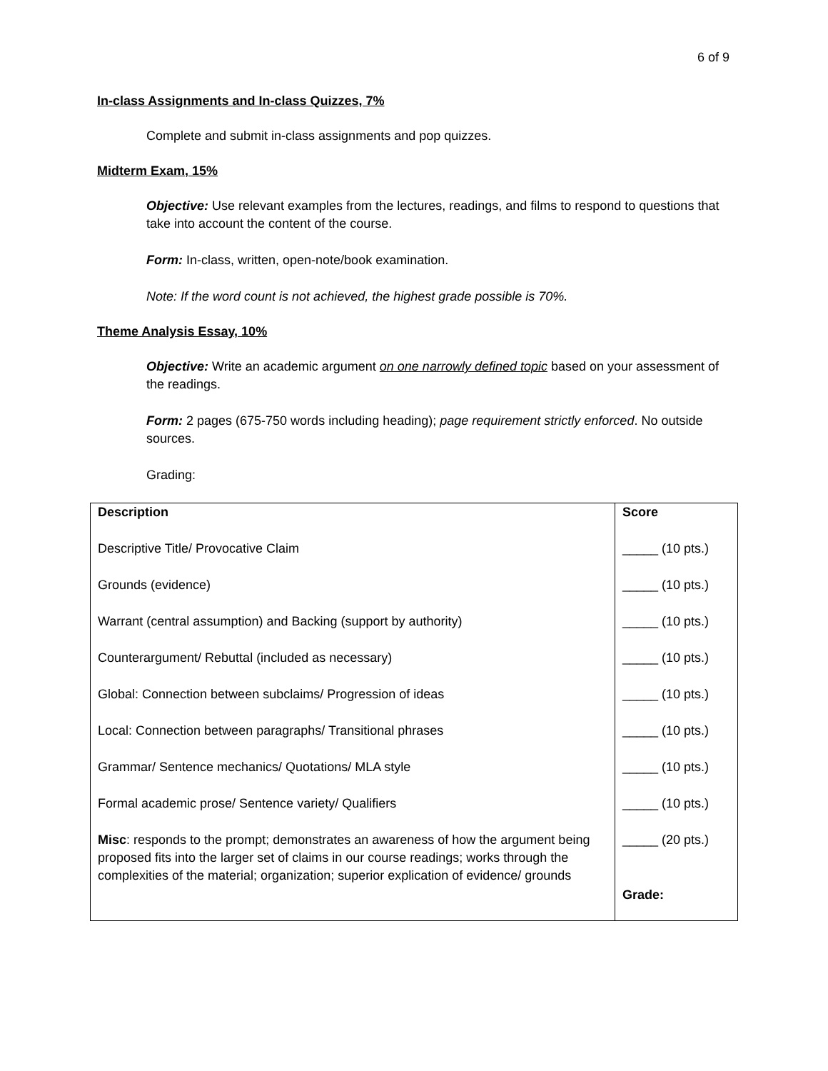6 of 9
In-class Assignments and In-class Quizzes, 7%
Complete and submit in-class assignments and pop quizzes.
Midterm Exam, 15%
Objective: Use relevant examples from the lectures, readings, and films to respond to questions that take into account the content of the course.
Form: In-class, written, open-note/book examination.
Note: If the word count is not achieved, the highest grade possible is 70%.
Theme Analysis Essay, 10%
Objective: Write an academic argument on one narrowly defined topic based on your assessment of the readings.
Form: 2 pages (675-750 words including heading); page requirement strictly enforced. No outside sources.
Grading:
| Description Descriptive Title/ Provocative Claim Grounds (evidence) Warrant (central assumption) and Backing (support by authority) Counterargument/ Rebuttal (included as necessary) Global: Connection between subclaims/ Progression of ideas Local: Connection between paragraphs/ Transitional phrases Grammar/ Sentence mechanics/ Quotations/ MLA style Formal academic prose/ Sentence variety/ Qualifiers Misc : responds to the prompt; demonstrates an awareness of how the argument being proposed fits into the larger set of claims in our course readings; works through the complexities of the material; organization; superior explication of evidence/ grounds | Score _____ (10 pts.) _____ (10 pts.) _____ (10 pts.) _____ (10 pts.) _____ (10 pts.) _____ (10 pts.) _____ (10 pts.) _____ (10 pts.) _____ (20 pts.) Grade: |